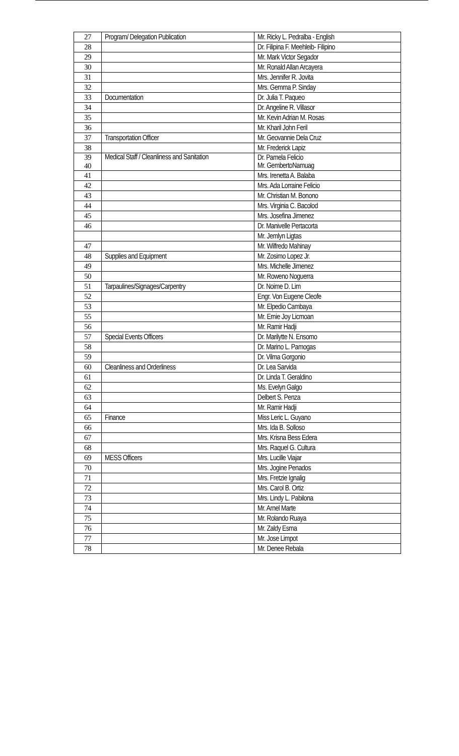| 27 | Program/ Delegation Publication | Mr. Ricky L. Pedralba - English |
| 28 | | Dr. Filipina F. Meehleib- Filipino |
| 29 | | Mr. Mark Victor Segador |
| 30 | | Mr. Ronald Allan Arcayera |
| 31 | | Mrs. Jennifer R. Jovita |
| 32 | | Mrs. Gemma P. Sinday |
| 33 | Documentation | Dr. Julia T. Paqueo |
| 34 | | Dr. Angeline R. Villasor |
| 35 | | Mr. Kevin Adrian M. Rosas |
| 36 | | Mr. Kharil John Feril |
| 37 | Transportation Officer | Mr. Geovannie Dela Cruz |
| 38 | | Mr. Frederick Lapiz |
| 39 40 | Medical Staff / Cleanliness and Sanitation | Dr. Pamela Felicio Mr. GembertoNamuag |
| 41 | | Mrs. Irenetta A. Balaba |
| 42 | | Mrs. Ada Lorraine Felicio |
| 43 | | Mr. Christian M. Bonono |
| 44 | | Mrs. Virginia C. Bacolod |
| 45 | | Mrs. Josefina Jimenez |
| 46 | | Dr. Manivelle Pertacorta |
| | | Mr. Jemlyn Ligtas |
| 47 | | Mr. Wilfredo Mahinay |
| 48 | Supplies and Equipment | Mr. Zosimo Lopez Jr. |
| 49 | | Mrs. Michelle Jimenez |
| 50 | | Mr. Roweno Noguerra |
| 51 | Tarpaulines/Signages/Carpentry | Dr. Noime D. Lim |
| 52 | | Engr. Von Eugene Cleofe |
| 53 | | Mr. Elpedio Cambaya |
| 55 | | Mr. Ernie Joy Licmoan |
| 56 | | Mr. Ramir Hadji |
| 57 | Special Events Officers | Dr. Marilytte N. Ensomo |
| 58 | | Dr. Marino L. Pamogas |
| 59 | | Dr. Vilma Gorgonio |
| 60 | Cleanliness and Orderliness | Dr. Lea Sarvida |
| 61 | | Dr. Linda T. Geraldino |
| 62 | | Ms. Evelyn Galgo |
| 63 | | Delbert S. Penza |
| 64 | | Mr. Ramir Hadji |
| 65 | Finance | Miss Leric L. Guyano |
| 66 | | Mrs. Ida B. Solloso |
| 67 | | Mrs. Krisna Bess Edera |
| 68 | | Mrs. Raquel G. Cultura |
| 69 | MESS Officers | Mrs. Lucille Viajar |
| 70 | | Mrs. Jogine Penados |
| 71 | | Mrs. Fretzie Ignalig |
| 72 | | Mrs. Carol B. Ortiz |
| 73 | | Mrs. Lindy L. Pabilona |
| 74 | | Mr. Arnel Marte |
| 75 | | Mr. Rolando Ruaya |
| 76 | | Mr. Zaldy Esma |
| 77 | | Mr. Jose Limpot |
| 78 | | Mr. Denee Rebala |